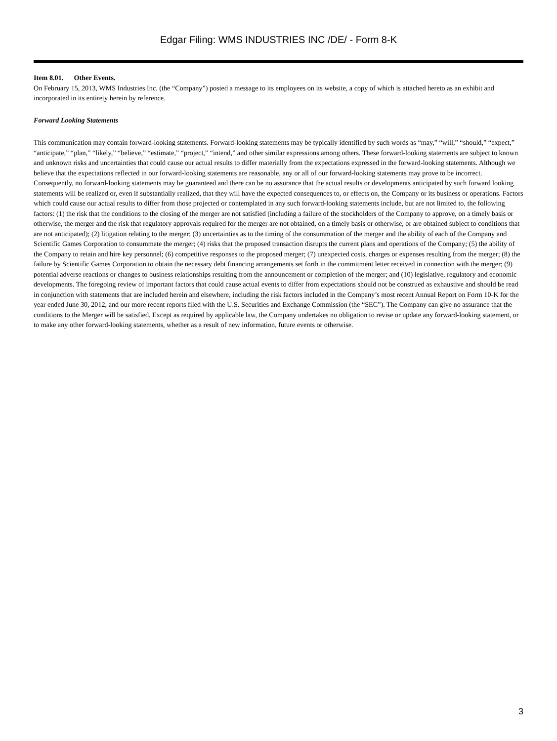Edgar Filing: WMS INDUSTRIES INC /DE/ - Form 8-K
Item 8.01. Other Events.
On February 15, 2013, WMS Industries Inc. (the “Company”) posted a message to its employees on its website, a copy of which is attached hereto as an exhibit and incorporated in its entirety herein by reference.
Forward Looking Statements
This communication may contain forward-looking statements. Forward-looking statements may be typically identified by such words as “may,” “will,” “should,” “expect,” “anticipate,” “plan,” “likely,” “believe,” “estimate,” “project,” “intend,” and other similar expressions among others. These forward-looking statements are subject to known and unknown risks and uncertainties that could cause our actual results to differ materially from the expectations expressed in the forward-looking statements. Although we believe that the expectations reflected in our forward-looking statements are reasonable, any or all of our forward-looking statements may prove to be incorrect. Consequently, no forward-looking statements may be guaranteed and there can be no assurance that the actual results or developments anticipated by such forward looking statements will be realized or, even if substantially realized, that they will have the expected consequences to, or effects on, the Company or its business or operations. Factors which could cause our actual results to differ from those projected or contemplated in any such forward-looking statements include, but are not limited to, the following factors: (1) the risk that the conditions to the closing of the merger are not satisfied (including a failure of the stockholders of the Company to approve, on a timely basis or otherwise, the merger and the risk that regulatory approvals required for the merger are not obtained, on a timely basis or otherwise, or are obtained subject to conditions that are not anticipated); (2) litigation relating to the merger; (3) uncertainties as to the timing of the consummation of the merger and the ability of each of the Company and Scientific Games Corporation to consummate the merger; (4) risks that the proposed transaction disrupts the current plans and operations of the Company; (5) the ability of the Company to retain and hire key personnel; (6) competitive responses to the proposed merger; (7) unexpected costs, charges or expenses resulting from the merger; (8) the failure by Scientific Games Corporation to obtain the necessary debt financing arrangements set forth in the commitment letter received in connection with the merger; (9) potential adverse reactions or changes to business relationships resulting from the announcement or completion of the merger; and (10) legislative, regulatory and economic developments. The foregoing review of important factors that could cause actual events to differ from expectations should not be construed as exhaustive and should be read in conjunction with statements that are included herein and elsewhere, including the risk factors included in the Company’s most recent Annual Report on Form 10-K for the year ended June 30, 2012, and our more recent reports filed with the U.S. Securities and Exchange Commission (the “SEC”). The Company can give no assurance that the conditions to the Merger will be satisfied. Except as required by applicable law, the Company undertakes no obligation to revise or update any forward-looking statement, or to make any other forward-looking statements, whether as a result of new information, future events or otherwise.
3